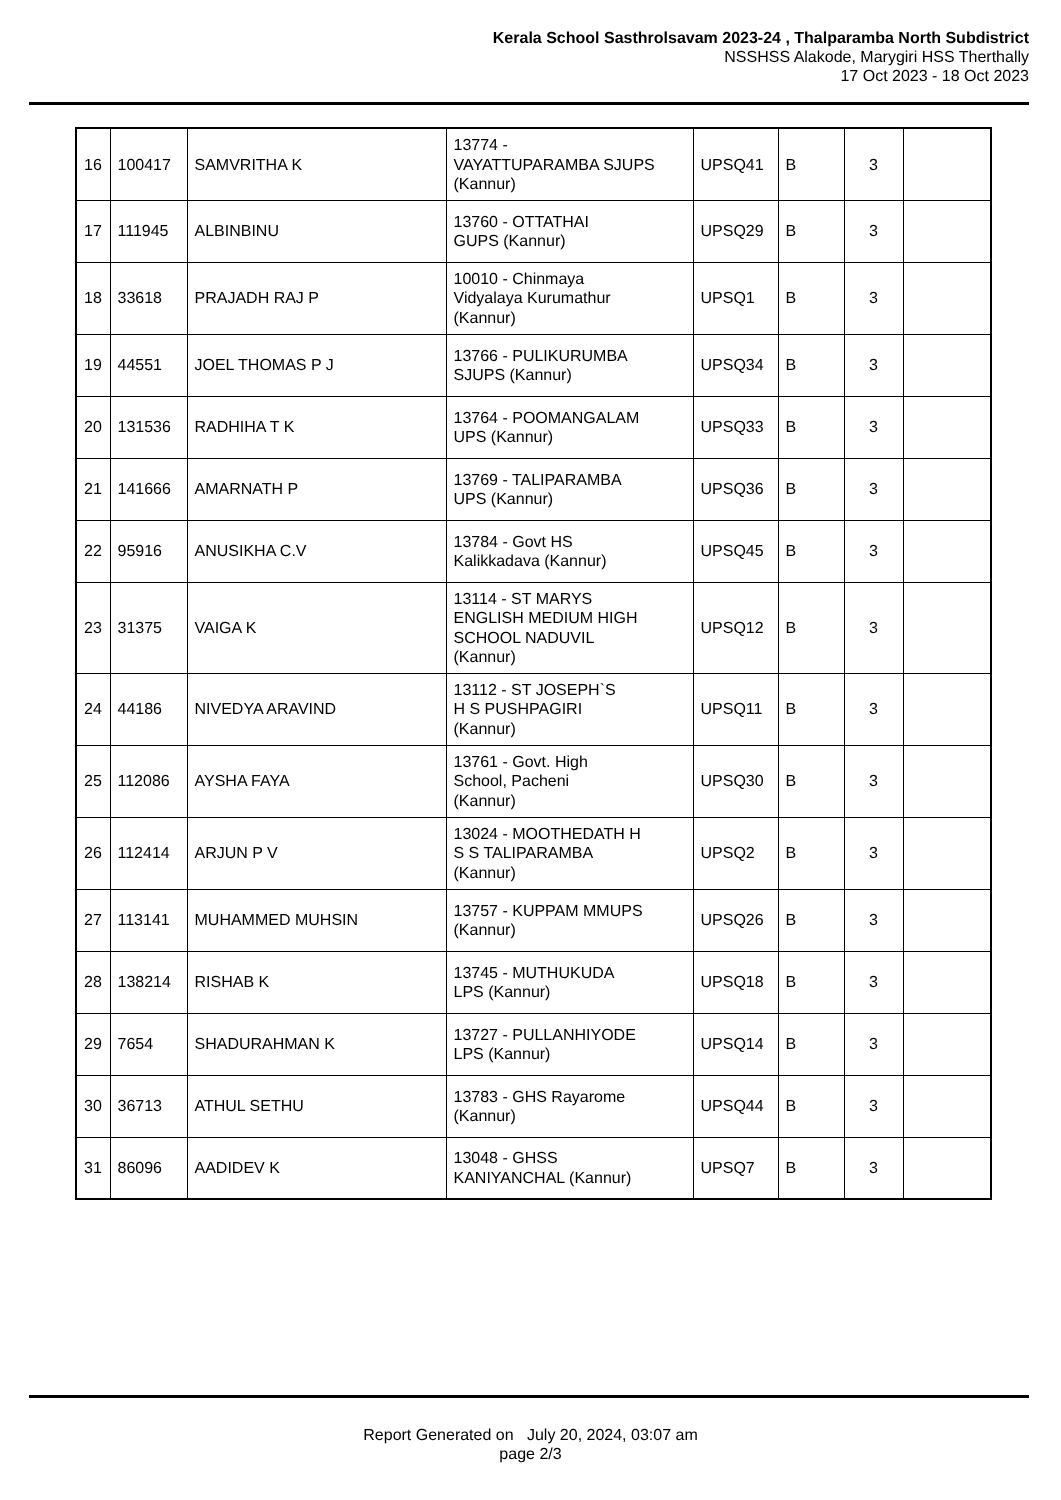Kerala School Sasthrolsavam 2023-24 , Thalparamba North Subdistrict
NSSHSS Alakode, Marygiri HSS Therthally
17 Oct 2023 - 18 Oct 2023
| 16 | 100417 | SAMVRITHA K | 13774 - VAYATTUPARAMBA SJUPS (Kannur) | UPSQ41 | B | 3 | |
| 17 | 111945 | ALBINBINU | 13760 - OTTATHAI GUPS (Kannur) | UPSQ29 | B | 3 | |
| 18 | 33618 | PRAJADH RAJ P | 10010 - Chinmaya Vidyalaya Kurumathur (Kannur) | UPSQ1 | B | 3 | |
| 19 | 44551 | JOEL THOMAS P J | 13766 - PULIKURUMBA SJUPS (Kannur) | UPSQ34 | B | 3 | |
| 20 | 131536 | RADHIHA T K | 13764 - POOMANGALAM UPS (Kannur) | UPSQ33 | B | 3 | |
| 21 | 141666 | AMARNATH P | 13769 - TALIPARAMBA UPS (Kannur) | UPSQ36 | B | 3 | |
| 22 | 95916 | ANUSIKHA C.V | 13784 - Govt HS Kalikkadava (Kannur) | UPSQ45 | B | 3 | |
| 23 | 31375 | VAIGA K | 13114 - ST MARYS ENGLISH MEDIUM HIGH SCHOOL NADUVIL (Kannur) | UPSQ12 | B | 3 | |
| 24 | 44186 | NIVEDYA ARAVIND | 13112 - ST JOSEPH`S H S PUSHPAGIRI (Kannur) | UPSQ11 | B | 3 | |
| 25 | 112086 | AYSHA FAYA | 13761 - Govt. High School, Pacheni (Kannur) | UPSQ30 | B | 3 | |
| 26 | 112414 | ARJUN P V | 13024 - MOOTHEDATH H S S TALIPARAMBA (Kannur) | UPSQ2 | B | 3 | |
| 27 | 113141 | MUHAMMED MUHSIN | 13757 - KUPPAM MMUPS (Kannur) | UPSQ26 | B | 3 | |
| 28 | 138214 | RISHAB K | 13745 - MUTHUKUDA LPS (Kannur) | UPSQ18 | B | 3 | |
| 29 | 7654 | SHADURAHMAN K | 13727 - PULLANHIYODE LPS (Kannur) | UPSQ14 | B | 3 | |
| 30 | 36713 | ATHUL SETHU | 13783 - GHS Rayarome (Kannur) | UPSQ44 | B | 3 | |
| 31 | 86096 | AADIDEV K | 13048 - GHSS KANIYANCHAL (Kannur) | UPSQ7 | B | 3 | |
Report Generated on July 20, 2024, 03:07 am
page 2/3